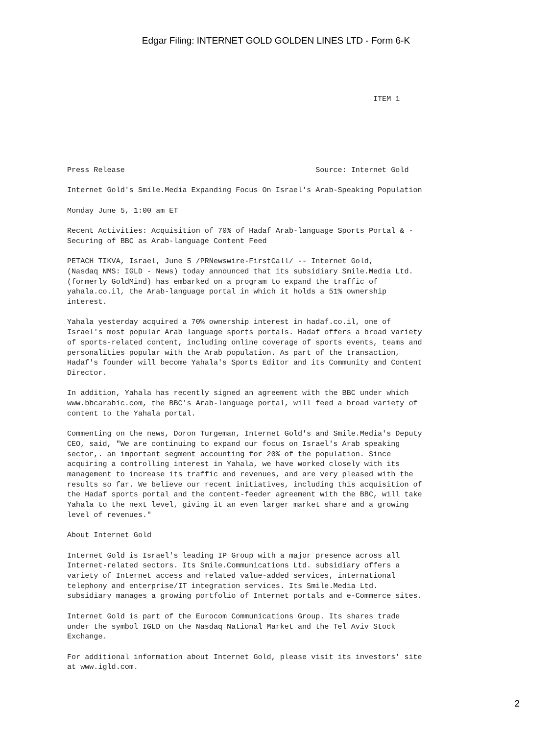Edgar Filing: INTERNET GOLD GOLDEN LINES LTD - Form 6-K
                                                                     ITEM 1






Press Release                                           Source: Internet Gold

Internet Gold's Smile.Media Expanding Focus On Israel's Arab-Speaking Population

Monday June 5, 1:00 am ET

Recent Activities: Acquisition of 70% of Hadaf Arab-language Sports Portal & -
Securing of BBC as Arab-language Content Feed

PETACH TIKVA, Israel, June 5 /PRNewswire-FirstCall/ -- Internet Gold,
(Nasdaq NMS: IGLD - News) today announced that its subsidiary Smile.Media Ltd.
(formerly GoldMind) has embarked on a program to expand the traffic of
yahala.co.il, the Arab-language portal in which it holds a 51% ownership
interest.

Yahala yesterday acquired a 70% ownership interest in hadaf.co.il, one of
Israel's most popular Arab language sports portals. Hadaf offers a broad variety
of sports-related content, including online coverage of sports events, teams and
personalities popular with the Arab population. As part of the transaction,
Hadaf's founder will become Yahala's Sports Editor and its Community and Content
Director.

In addition, Yahala has recently signed an agreement with the BBC under which
www.bbcarabic.com, the BBC's Arab-language portal, will feed a broad variety of
content to the Yahala portal.

Commenting on the news, Doron Turgeman, Internet Gold's and Smile.Media's Deputy
CEO, said, "We are continuing to expand our focus on Israel's Arab speaking
sector,. an important segment accounting for 20% of the population. Since
acquiring a controlling interest in Yahala, we have worked closely with its
management to increase its traffic and revenues, and are very pleased with the
results so far. We believe our recent initiatives, including this acquisition of
the Hadaf sports portal and the content-feeder agreement with the BBC, will take
Yahala to the next level, giving it an even larger market share and a growing
level of revenues."

About Internet Gold

Internet Gold is Israel's leading IP Group with a major presence across all
Internet-related sectors. Its Smile.Communications Ltd. subsidiary offers a
variety of Internet access and related value-added services, international
telephony and enterprise/IT integration services. Its Smile.Media Ltd.
subsidiary manages a growing portfolio of Internet portals and e-Commerce sites.

Internet Gold is part of the Eurocom Communications Group. Its shares trade
under the symbol IGLD on the Nasdaq National Market and the Tel Aviv Stock
Exchange.

For additional information about Internet Gold, please visit its investors' site
at www.igld.com.
2